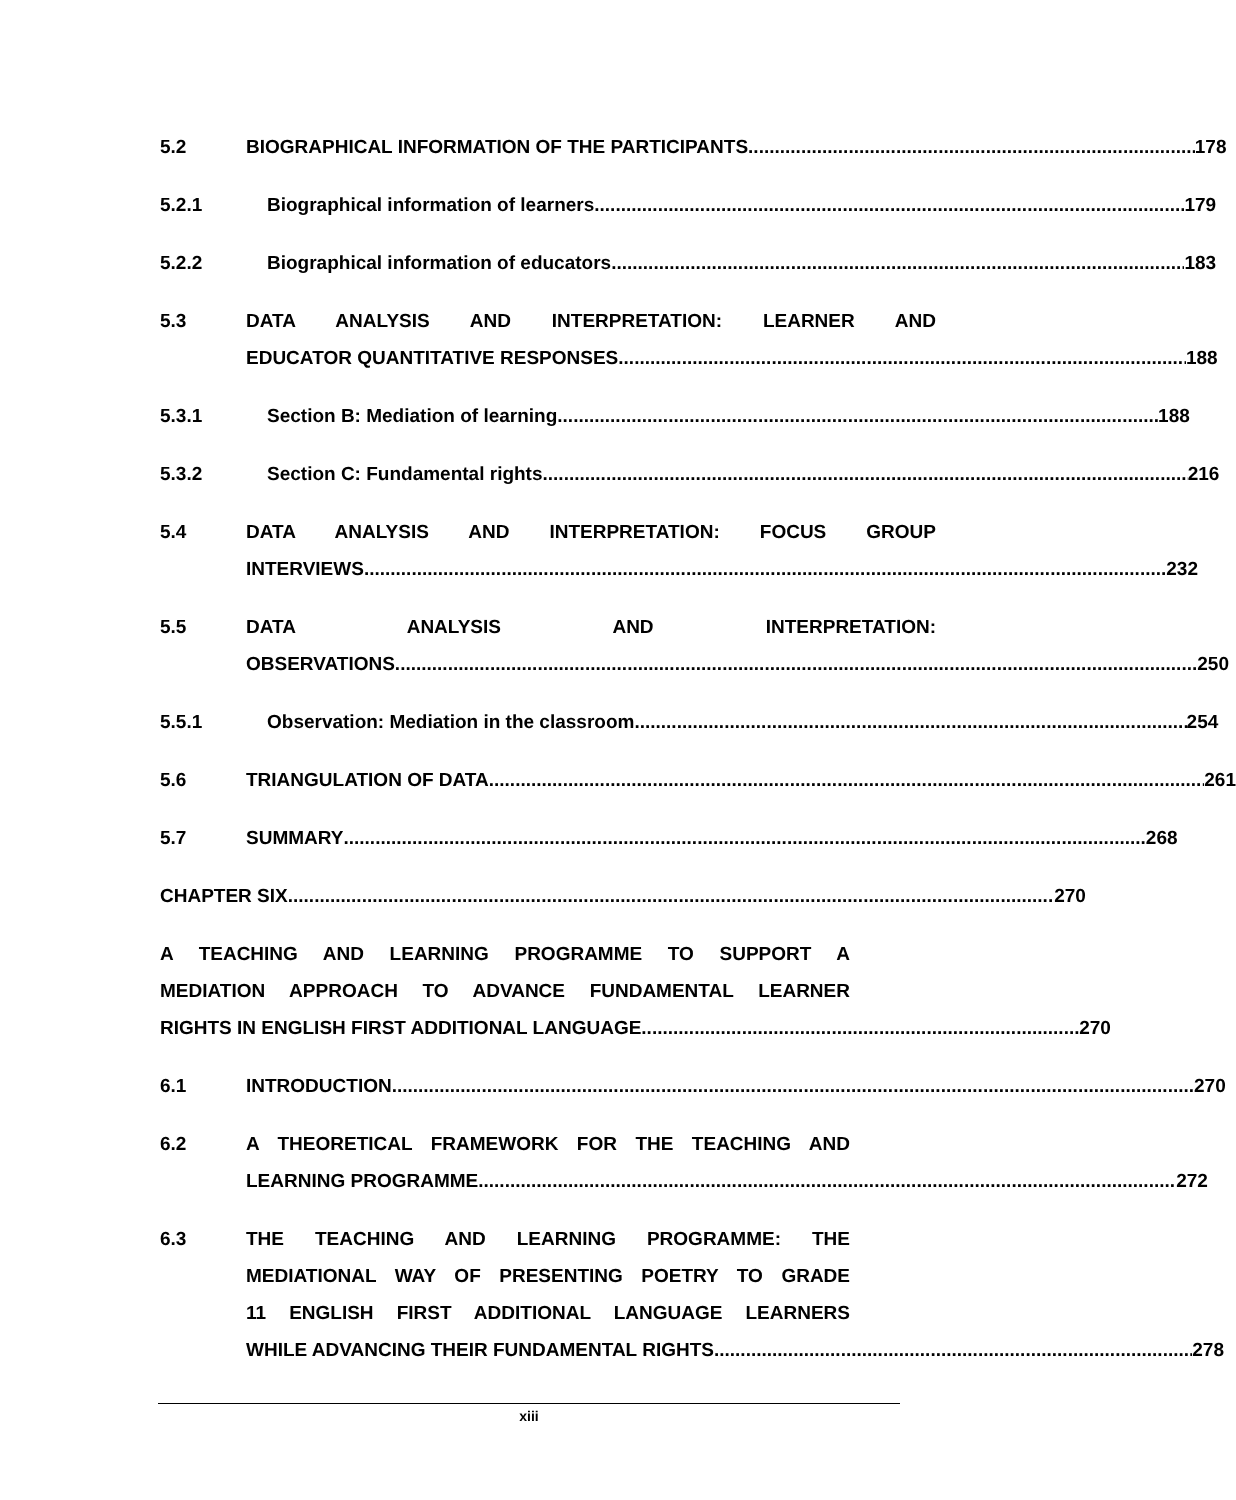5.2 BIOGRAPHICAL INFORMATION OF THE PARTICIPANTS 178
5.2.1 Biographical information of learners 179
5.2.2 Biographical information of educators 183
5.3 DATA ANALYSIS AND INTERPRETATION: LEARNER AND
EDUCATOR QUANTITATIVE RESPONSES 188
5.3.1 Section B: Mediation of learning 188
5.3.2 Section C: Fundamental rights 216
5.4 DATA ANALYSIS AND INTERPRETATION: FOCUS GROUP
INTERVIEWS 232
5.5 DATA ANALYSIS AND INTERPRETATION:
OBSERVATIONS 250
5.5.1 Observation: Mediation in the classroom 254
5.6 TRIANGULATION OF DATA 261
5.7 SUMMARY 268
CHAPTER SIX 270
A TEACHING AND LEARNING PROGRAMME TO SUPPORT A
MEDIATION APPROACH TO ADVANCE FUNDAMENTAL LEARNER
RIGHTS IN ENGLISH FIRST ADDITIONAL LANGUAGE 270
6.1 INTRODUCTION 270
6.2 A THEORETICAL FRAMEWORK FOR THE TEACHING AND
LEARNING PROGRAMME 272
6.3 THE TEACHING AND LEARNING PROGRAMME: THE
MEDIATIONAL WAY OF PRESENTING POETRY TO GRADE
11 ENGLISH FIRST ADDITIONAL LANGUAGE LEARNERS
WHILE ADVANCING THEIR FUNDAMENTAL RIGHTS 278
xiii